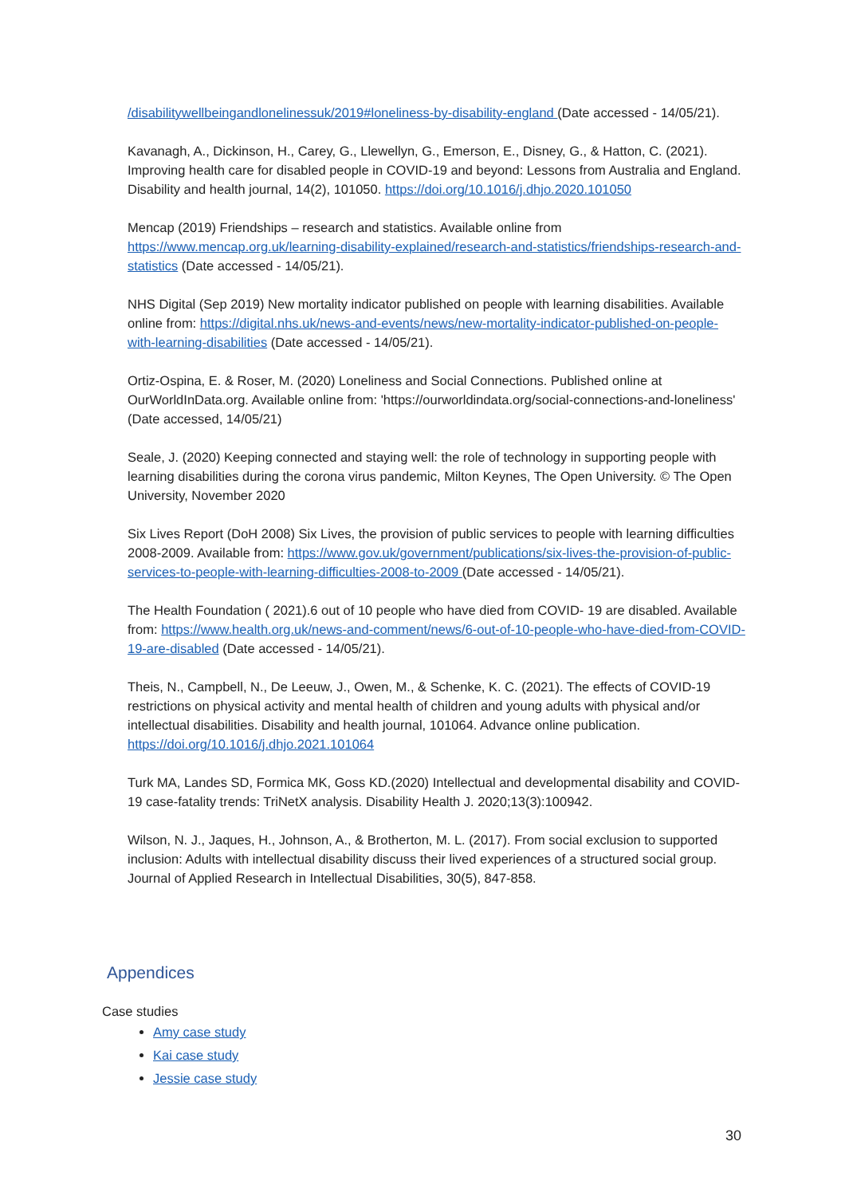/disabilitywellbeingandlonelinessuk/2019#loneliness-by-disability-england (Date accessed - 14/05/21).
Kavanagh, A., Dickinson, H., Carey, G., Llewellyn, G., Emerson, E., Disney, G., & Hatton, C. (2021). Improving health care for disabled people in COVID-19 and beyond: Lessons from Australia and England. Disability and health journal, 14(2), 101050. https://doi.org/10.1016/j.dhjo.2020.101050
Mencap (2019) Friendships – research and statistics. Available online from https://www.mencap.org.uk/learning-disability-explained/research-and-statistics/friendships-research-and-statistics (Date accessed - 14/05/21).
NHS Digital (Sep 2019) New mortality indicator published on people with learning disabilities. Available online from: https://digital.nhs.uk/news-and-events/news/new-mortality-indicator-published-on-people-with-learning-disabilities (Date accessed - 14/05/21).
Ortiz-Ospina, E. & Roser, M. (2020) Loneliness and Social Connections. Published online at OurWorldInData.org. Available online from: 'https://ourworldindata.org/social-connections-and-loneliness' (Date accessed, 14/05/21)
Seale, J. (2020) Keeping connected and staying well: the role of technology in supporting people with learning disabilities during the corona virus pandemic, Milton Keynes, The Open University. © The Open University, November 2020
Six Lives Report (DoH 2008) Six Lives, the provision of public services to people with learning difficulties 2008-2009. Available from: https://www.gov.uk/government/publications/six-lives-the-provision-of-public-services-to-people-with-learning-difficulties-2008-to-2009 (Date accessed - 14/05/21).
The Health Foundation ( 2021).6 out of 10 people who have died from COVID- 19 are disabled. Available from: https://www.health.org.uk/news-and-comment/news/6-out-of-10-people-who-have-died-from-COVID-19-are-disabled (Date accessed - 14/05/21).
Theis, N., Campbell, N., De Leeuw, J., Owen, M., & Schenke, K. C. (2021). The effects of COVID-19 restrictions on physical activity and mental health of children and young adults with physical and/or intellectual disabilities. Disability and health journal, 101064. Advance online publication. https://doi.org/10.1016/j.dhjo.2021.101064
Turk MA, Landes SD, Formica MK, Goss KD.(2020) Intellectual and developmental disability and COVID-19 case-fatality trends: TriNetX analysis. Disability Health J. 2020;13(3):100942.
Wilson, N. J., Jaques, H., Johnson, A., & Brotherton, M. L. (2017). From social exclusion to supported inclusion: Adults with intellectual disability discuss their lived experiences of a structured social group. Journal of Applied Research in Intellectual Disabilities, 30(5), 847-858.
Appendices
Case studies
Amy case study
Kai case study
Jessie case study
30